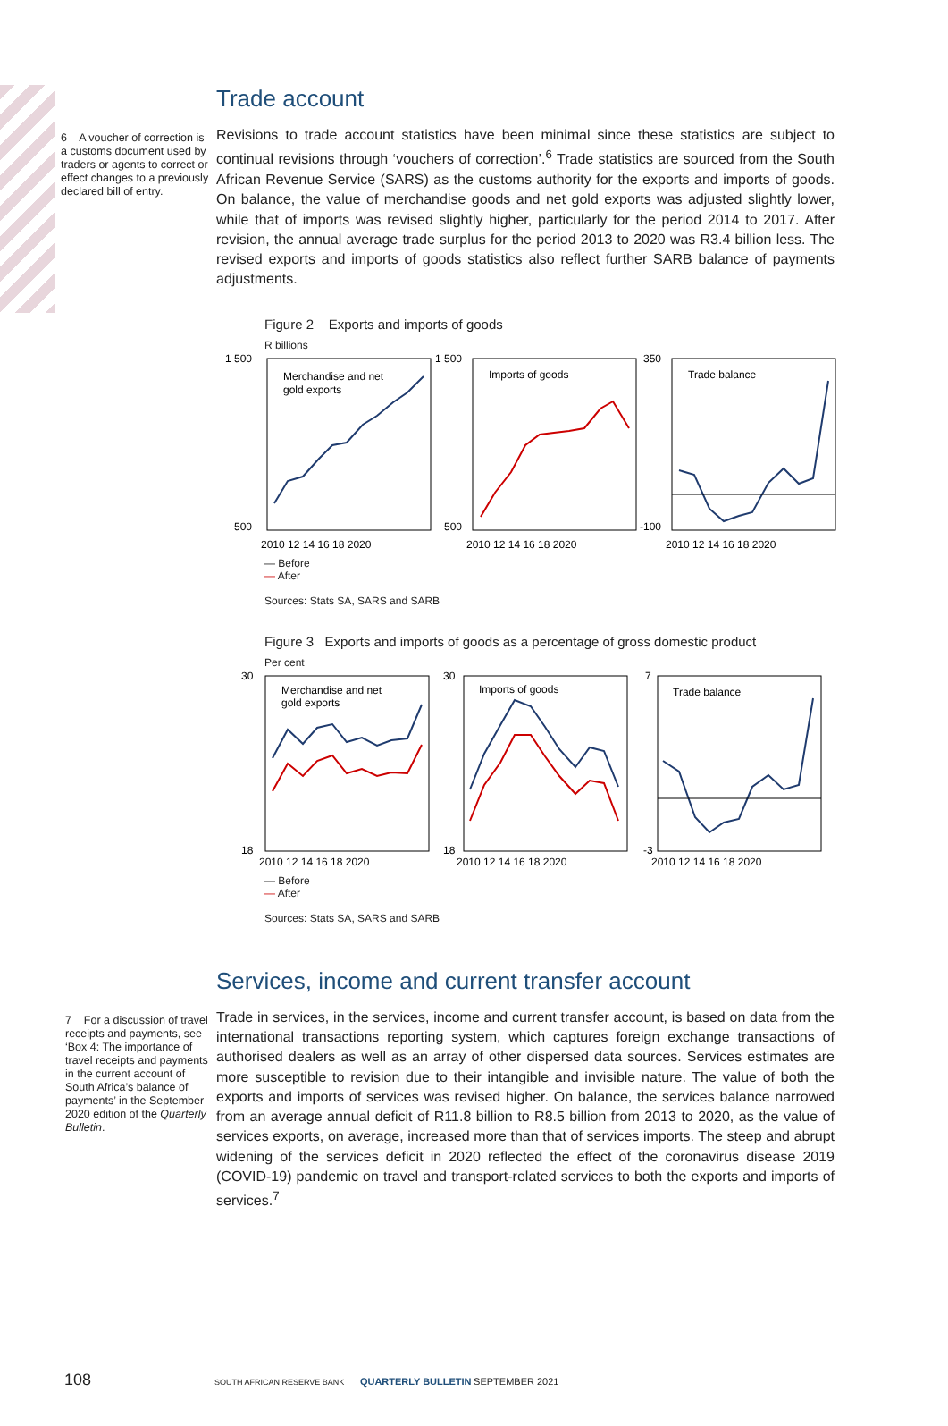6 A voucher of correction is a customs document used by traders or agents to correct or effect changes to a previously declared bill of entry.
Trade account
Revisions to trade account statistics have been minimal since these statistics are subject to continual revisions through ‘vouchers of correction’.<sup>6</sup> Trade statistics are sourced from the South African Revenue Service (SARS) as the customs authority for the exports and imports of goods. On balance, the value of merchandise goods and net gold exports was adjusted slightly lower, while that of imports was revised slightly higher, particularly for the period 2014 to 2017. After revision, the annual average trade surplus for the period 2013 to 2020 was R3.4 billion less. The revised exports and imports of goods statistics also reflect further SARB balance of payments adjustments.
Figure 2 Exports and imports of goods
R billions
Merchandise and net
gold exports
Imports of goods
Trade balance
1 500
500
1 500
500
350
-100
2010 12 14 16 18 2020
2010 12 14 16 18 2020
2010 12 14 16 18 2020
— Before
— After
Sources: Stats SA, SARS and SARB
Figure 3 Exports and imports of goods as a percentage of gross domestic product
Per cent
Merchandise and net
gold exports
Imports of goods
Trade balance
30
18
30
18
7
-3
2010 12 14 16 18 2020
2010 12 14 16 18 2020
2010 12 14 16 18 2020
— Before
— After
Sources: Stats SA, SARS and SARB
7 For a discussion of travel receipts and payments, see ‘Box 4: The importance of travel receipts and payments in the current account of South Africa’s balance of payments’ in the September 2020 edition of the Quarterly Bulletin.
Services, income and current transfer account
Trade in services, in the services, income and current transfer account, is based on data from the international transactions reporting system, which captures foreign exchange transactions of authorised dealers as well as an array of other dispersed data sources. Services estimates are more susceptible to revision due to their intangible and invisible nature. The value of both the exports and imports of services was revised higher. On balance, the services balance narrowed from an average annual deficit of R11.8 billion to R8.5 billion from 2013 to 2020, as the value of services exports, on average, increased more than that of services imports. The steep and abrupt widening of the services deficit in 2020 reflected the effect of the coronavirus disease 2019 (COVID-19) pandemic on travel and transport-related services to both the exports and imports of services.<sup>7</sup>
108
SOUTH AFRICAN RESERVE BANK QUARTERLY BULLETIN SEPTEMBER 2021